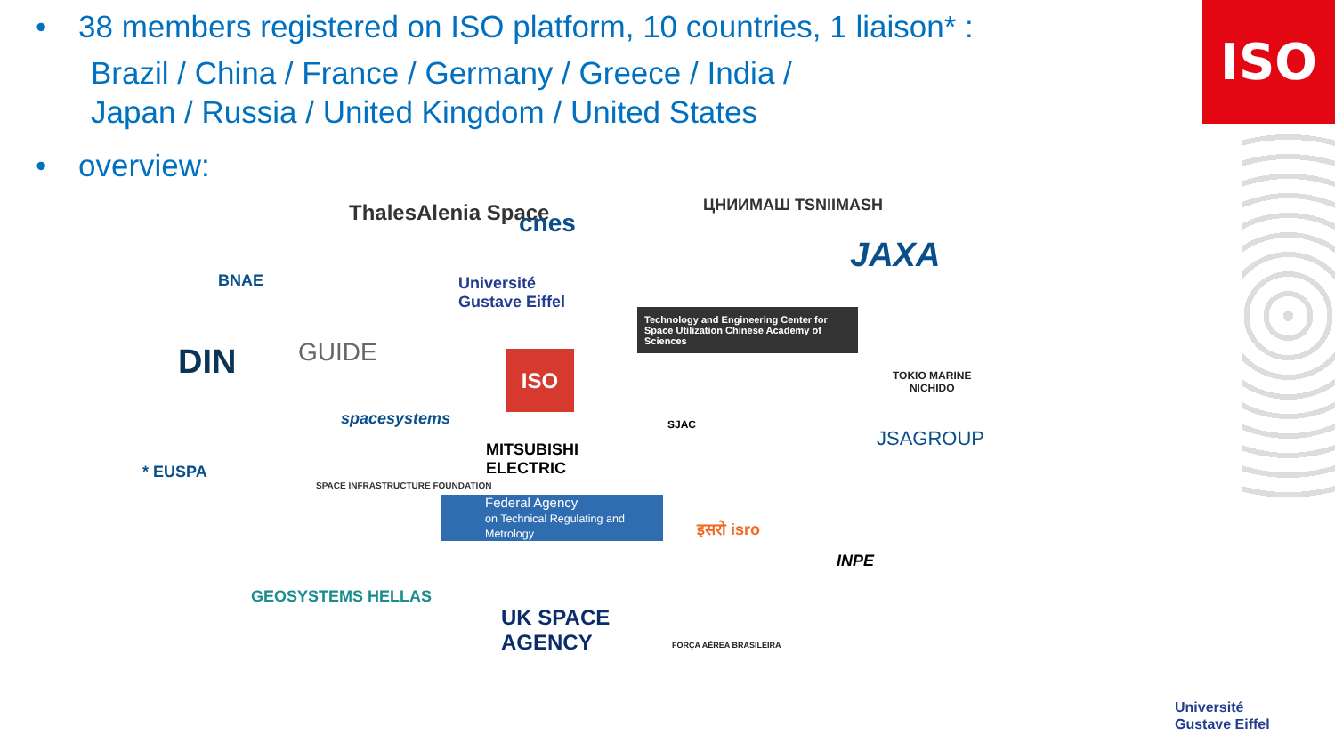• 38 members registered on ISO platform, 10 countries, 1 liaison* :
Brazil / China / France / Germany / Greece / India /
Japan / Russia / United Kingdom / United States
• overview:
ISO
ThalesAlenia Space cnes
ЦНИИМАШ TSNIIMASH
JAXA
BNAE
Université
Gustave Eiffel
Technology and Engineering Center for Space Utilization Chinese Academy of Sciences
DIN GUIDE ISO
TOKIO MARINE
NICHIDO
spacesystems SJAC
MITSUBISHI
ELECTRIC
JSAGROUP
* EUSPA
SPACE INFRASTRUCTURE FOUNDATION
Federal Agency
on Technical Regulating and Metrology
इसरो isro
INPE
GEOSYSTEMS HELLAS
UK SPACE
AGENCY
FORÇA AÉREA BRASILEIRA
Université
Gustave Eiffel